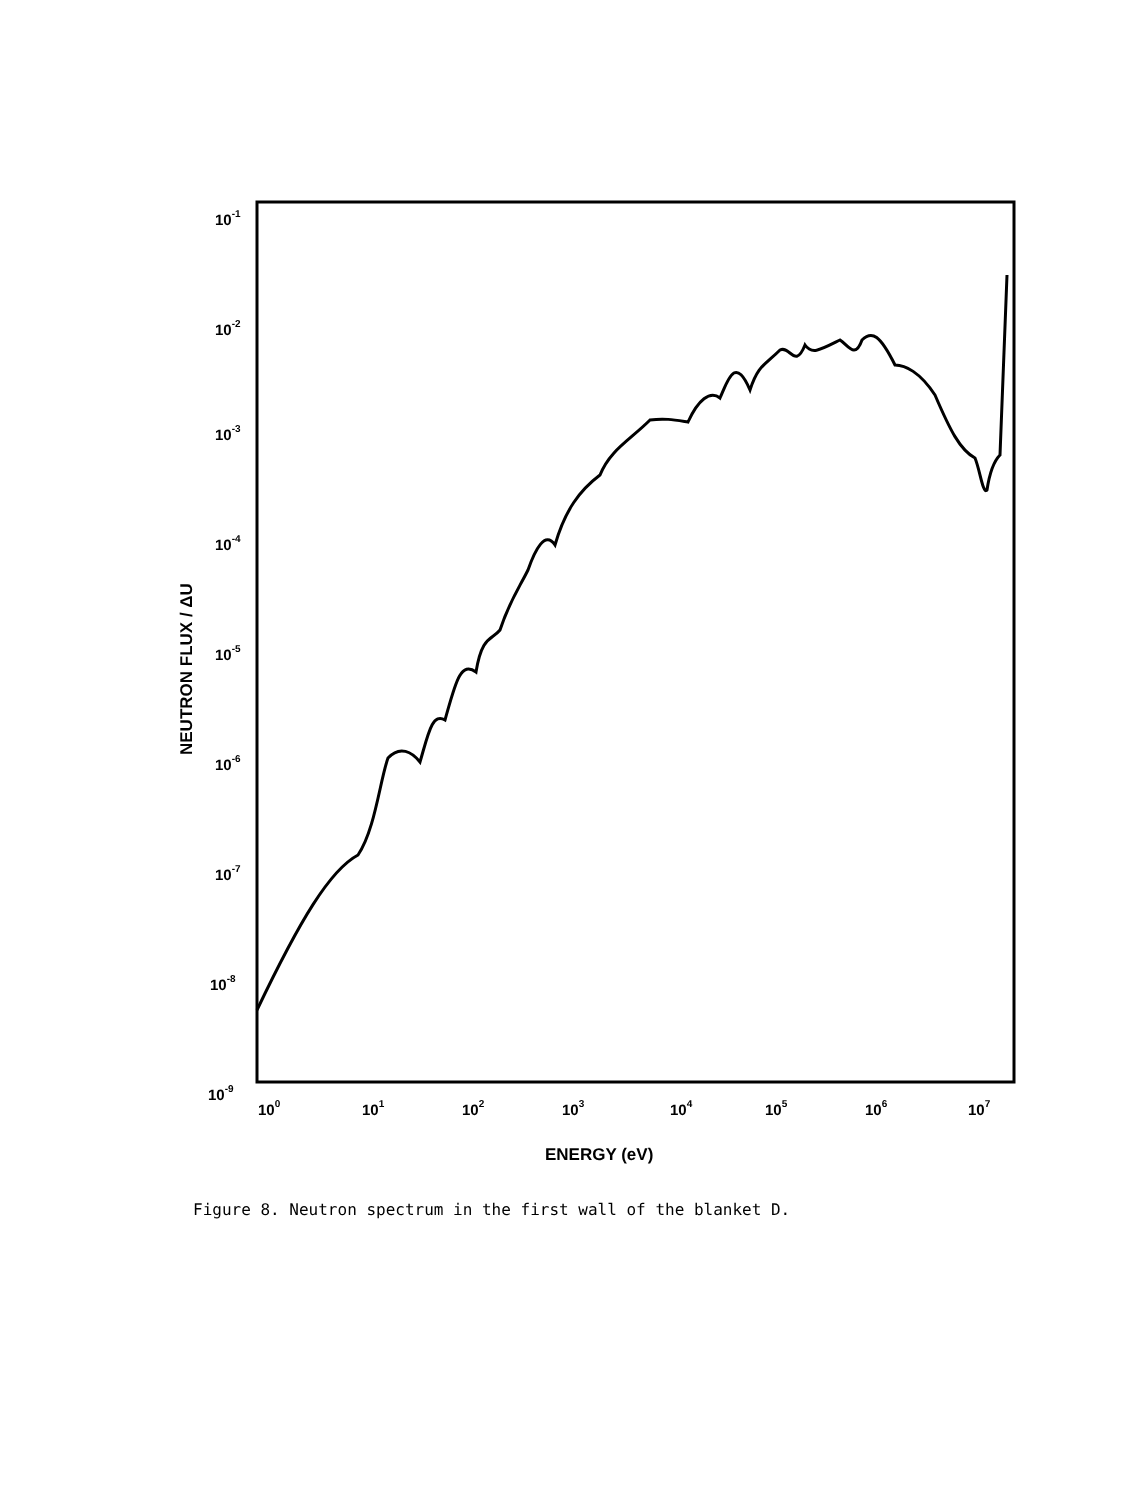10-1
10-2
10-3
10-4
10-5
10-6
10-7
10-8
10-9
100
101
102
103
104
105
106
107
ENERGY (eV)
NEUTRON FLUX / ΔU
Figure 8. Neutron spectrum in the first wall of the blanket D.